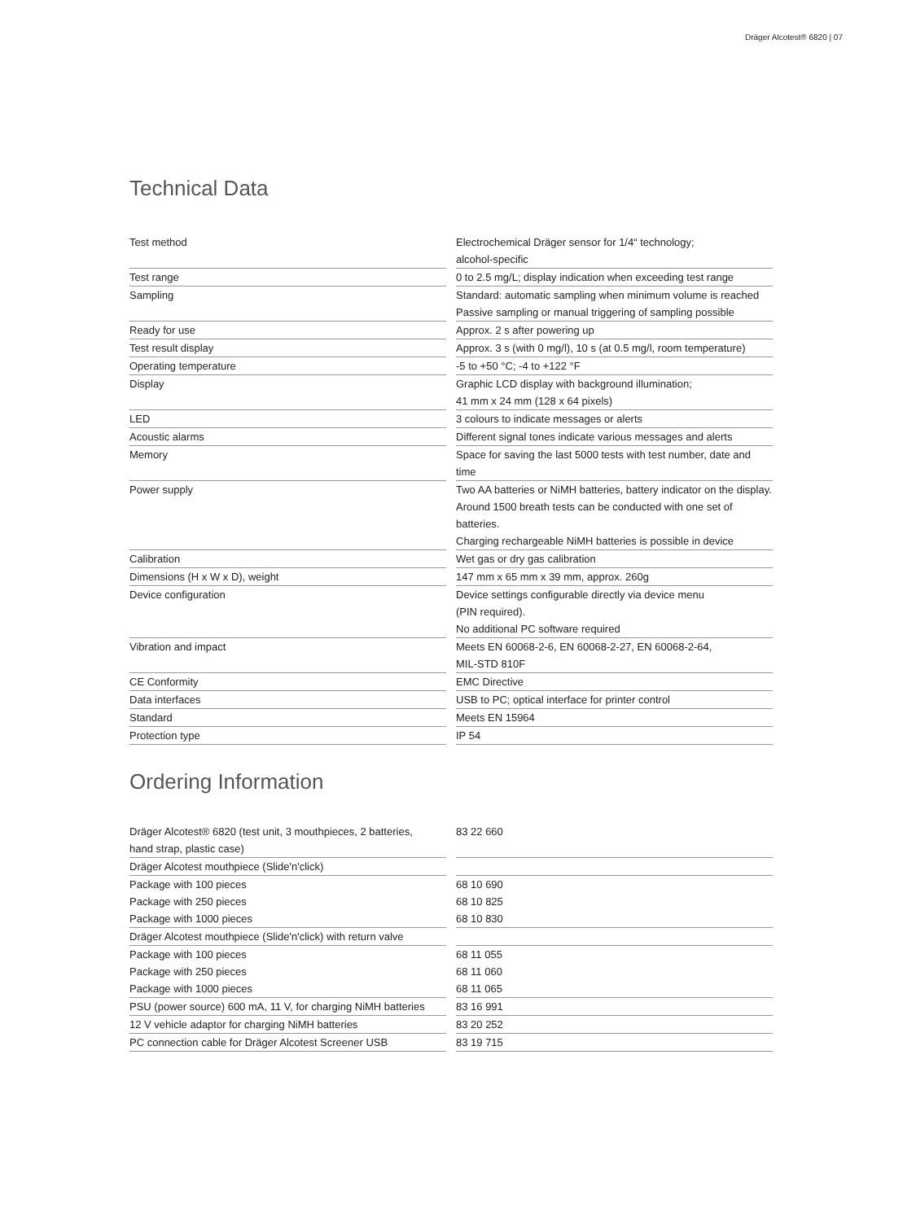Dräger Alcotest® 6820 | 07
Technical Data
| Test method | Electrochemical Dräger sensor for 1/4“ technology; alcohol-specific |
| Test range | 0 to 2.5 mg/L; display indication when exceeding test range |
| Sampling | Standard: automatic sampling when minimum volume is reached Passive sampling or manual triggering of sampling possible |
| Ready for use | Approx. 2 s after powering up |
| Test result display | Approx. 3 s (with 0 mg/l), 10 s (at 0.5 mg/l, room temperature) |
| Operating temperature | -5 to +50 °C; -4 to +122 °F |
| Display | Graphic LCD display with background illumination; 41 mm x 24 mm (128 x 64 pixels) |
| LED | 3 colours to indicate messages or alerts |
| Acoustic alarms | Different signal tones indicate various messages and alerts |
| Memory | Space for saving the last 5000 tests with test number, date and time |
| Power supply | Two AA batteries or NiMH batteries, battery indicator on the display. Around 1500 breath tests can be conducted with one set of batteries. Charging rechargeable NiMH batteries is possible in device |
| Calibration | Wet gas or dry gas calibration |
| Dimensions (H x W x D), weight | 147 mm x 65 mm x 39 mm, approx. 260g |
| Device configuration | Device settings configurable directly via device menu (PIN required). No additional PC software required |
| Vibration and impact | Meets EN 60068-2-6, EN 60068-2-27, EN 60068-2-64, MIL-STD 810F |
| CE Conformity | EMC Directive |
| Data interfaces | USB to PC; optical interface for printer control |
| Standard | Meets EN 15964 |
| Protection type | IP 54 |
Ordering Information
| Dräger Alcotest® 6820 (test unit, 3 mouthpieces, 2 batteries, hand strap, plastic case) | 83 22 660 |
| Dräger Alcotest mouthpiece (Slide'n'click) | |
| Package with 100 pieces | 68 10 690 |
| Package with 250 pieces | 68 10 825 |
| Package with 1000 pieces | 68 10 830 |
| Dräger Alcotest mouthpiece (Slide'n'click) with return valve | |
| Package with 100 pieces | 68 11 055 |
| Package with 250 pieces | 68 11 060 |
| Package with 1000 pieces | 68 11 065 |
| PSU (power source) 600 mA, 11 V, for charging NiMH batteries | 83 16 991 |
| 12 V vehicle adaptor for charging NiMH batteries | 83 20 252 |
| PC connection cable for Dräger Alcotest Screener USB | 83 19 715 |